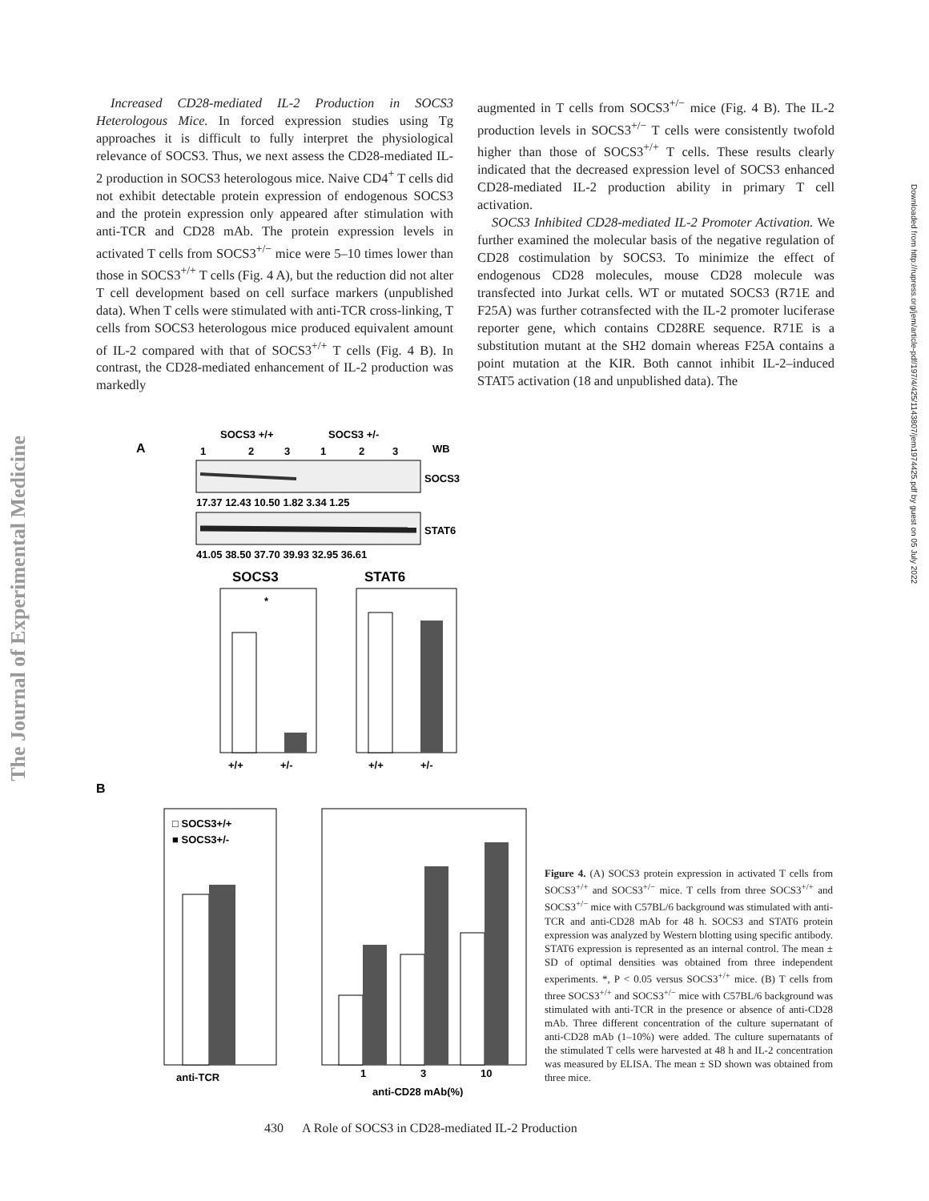The Journal of Experimental Medicine
Increased CD28-mediated IL-2 Production in SOCS3 Heterologous Mice. In forced expression studies using Tg approaches it is difficult to fully interpret the physiological relevance of SOCS3. Thus, we next assess the CD28-mediated IL-2 production in SOCS3 heterologous mice. Naive CD4<sup>+</sup> T cells did not exhibit detectable protein expression of endogenous SOCS3 and the protein expression only appeared after stimulation with anti-TCR and CD28 mAb. The protein expression levels in activated T cells from SOCS3<sup>+/−</sup> mice were 5–10 times lower than those in SOCS3<sup>+/+</sup> T cells (Fig. 4 A), but the reduction did not alter T cell development based on cell surface markers (unpublished data). When T cells were stimulated with anti-TCR cross-linking, T cells from SOCS3 heterologous mice produced equivalent amount of IL-2 compared with that of SOCS3<sup>+/+</sup> T cells (Fig. 4 B). In contrast, the CD28-mediated enhancement of IL-2 production was markedly
augmented in T cells from SOCS3<sup>+/−</sup> mice (Fig. 4 B). The IL-2 production levels in SOCS3<sup>+/−</sup> T cells were consistently twofold higher than those of SOCS3<sup>+/+</sup> T cells. These results clearly indicated that the decreased expression level of SOCS3 enhanced CD28-mediated IL-2 production ability in primary T cell activation.
SOCS3 Inhibited CD28-mediated IL-2 Promoter Activation. We further examined the molecular basis of the negative regulation of CD28 costimulation by SOCS3. To minimize the effect of endogenous CD28 molecules, mouse CD28 molecule was transfected into Jurkat cells. WT or mutated SOCS3 (R71E and F25A) was further cotransfected with the IL-2 promoter luciferase reporter gene, which contains CD28RE sequence. R71E is a substitution mutant at the SH2 domain whereas F25A contains a point mutation at the KIR. Both cannot inhibit IL-2–induced STAT5 activation (18 and unpublished data). The
Downloaded from http://rupress.org/jem/article-pdf/197/4/425/1143807/jem1974425.pdf by guest on 05 July 2022
A
SOCS3 +/+
SOCS3 +/-
WB
1
2
3
1
2
3
SOCS3
17.37 12.43 10.50 1.82 3.34 1.25
STAT6
41.05 38.50 37.70 39.93 32.95 36.61
SOCS3
STAT6
*
+/+
+/-
+/+
+/-
B
□ SOCS3+/+
■ SOCS3+/-
anti-TCR
1
3
10
anti-CD28 mAb(%)
Figure 4. (A) SOCS3 protein expression in activated T cells from SOCS3<sup>+/+</sup> and SOCS3<sup>+/−</sup> mice. T cells from three SOCS3<sup>+/+</sup> and SOCS3<sup>+/−</sup> mice with C57BL/6 background was stimulated with anti-TCR and anti-CD28 mAb for 48 h. SOCS3 and STAT6 protein expression was analyzed by Western blotting using specific antibody. STAT6 expression is represented as an internal control. The mean ± SD of optimal densities was obtained from three independent experiments. *, P < 0.05 versus SOCS3<sup>+/+</sup> mice. (B) T cells from three SOCS3<sup>+/+</sup> and SOCS3<sup>+/−</sup> mice with C57BL/6 background was stimulated with anti-TCR in the presence or absence of anti-CD28 mAb. Three different concentration of the culture supernatant of anti-CD28 mAb (1–10%) were added. The culture supernatants of the stimulated T cells were harvested at 48 h and IL-2 concentration was measured by ELISA. The mean ± SD shown was obtained from three mice.
430 A Role of SOCS3 in CD28-mediated IL-2 Production